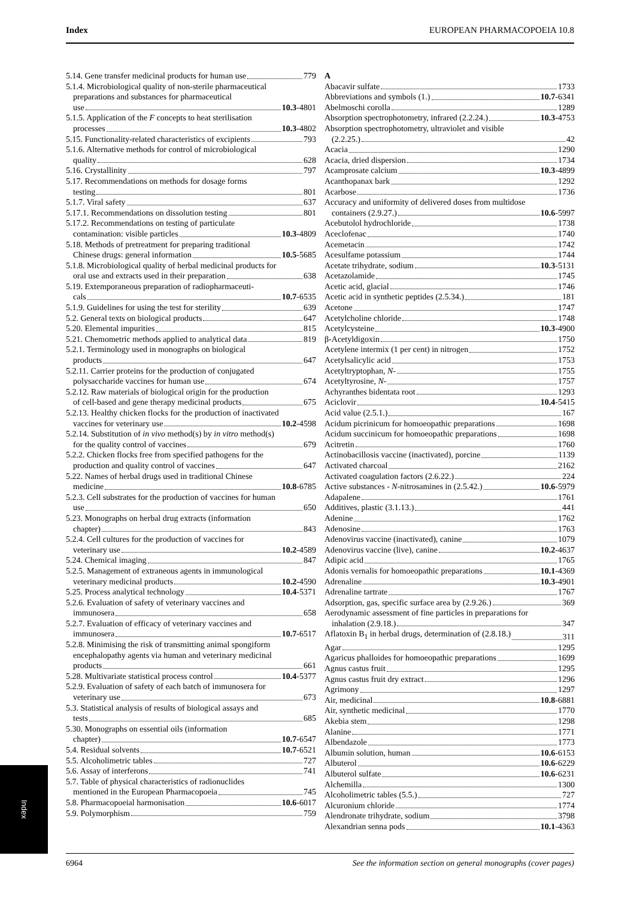Index EUROPEAN PHARMACOPOEIA 10.8
5.14. Gene transfer medicinal products for human use 779
5.1.4. Microbiological quality of non-sterile pharmaceutical
preparations and substances for pharmaceutical
use 10.3-4801
5.1.5. Application of the F concepts to heat sterilisation
processes 10.3-4802
5.15. Functionality-related characteristics of excipients 793
5.1.6. Alternative methods for control of microbiological
quality 628
5.16. Crystallinity 797
5.17. Recommendations on methods for dosage forms
testing 801
5.1.7. Viral safety 637
5.17.1. Recommendations on dissolution testing 801
5.17.2. Recommendations on testing of particulate
contamination: visible particles 10.3-4809
5.18. Methods of pretreatment for preparing traditional
Chinese drugs: general information 10.5-5685
5.1.8. Microbiological quality of herbal medicinal products for
oral use and extracts used in their preparation 638
5.19. Extemporaneous preparation of radiopharmaceuti-
cals 10.7-6535
5.1.9. Guidelines for using the test for sterility 639
5.2. General texts on biological products 647
5.20. Elemental impurities 815
5.21. Chemometric methods applied to analytical data 819
5.2.1. Terminology used in monographs on biological
products 647
5.2.11. Carrier proteins for the production of conjugated
polysaccharide vaccines for human use 674
5.2.12. Raw materials of biological origin for the production
of cell-based and gene therapy medicinal products 675
5.2.13. Healthy chicken flocks for the production of inactivated
vaccines for veterinary use 10.2-4598
5.2.14. Substitution of in vivo method(s) by in vitro method(s)
for the quality control of vaccines 679
5.2.2. Chicken flocks free from specified pathogens for the
production and quality control of vaccines 647
5.22. Names of herbal drugs used in traditional Chinese
medicine 10.8-6785
5.2.3. Cell substrates for the production of vaccines for human
use 650
5.23. Monographs on herbal drug extracts (information
chapter) 843
5.2.4. Cell cultures for the production of vaccines for
veterinary use 10.2-4589
5.24. Chemical imaging 847
5.2.5. Management of extraneous agents in immunological
veterinary medicinal products 10.2-4590
5.25. Process analytical technology 10.4-5371
5.2.6. Evaluation of safety of veterinary vaccines and
immunosera 658
5.2.7. Evaluation of efficacy of veterinary vaccines and
immunosera 10.7-6517
5.2.8. Minimising the risk of transmitting animal spongiform
encephalopathy agents via human and veterinary medicinal
products 661
5.28. Multivariate statistical process control 10.4-5377
5.2.9. Evaluation of safety of each batch of immunosera for
veterinary use 673
5.3. Statistical analysis of results of biological assays and
tests 685
5.30. Monographs on essential oils (information
chapter) 10.7-6547
5.4. Residual solvents 10.7-6521
5.5. Alcoholimetric tables 727
5.6. Assay of interferons 741
5.7. Table of physical characteristics of radionuclides
mentioned in the European Pharmacopoeia 745
5.8. Pharmacopoeial harmonisation 10.6-6017
5.9. Polymorphism 759
A
Abacavir sulfate 1733
Abbreviations and symbols (1.) 10.7-6341
Abelmoschi corolla 1289
Absorption spectrophotometry, infrared (2.2.24.) 10.3-4753
Absorption spectrophotometry, ultraviolet and visible
(2.2.25.) 42
Acacia 1290
Acacia, dried dispersion 1734
Acamprosate calcium 10.3-4899
Acanthopanax bark 1292
Acarbose 1736
Accuracy and uniformity of delivered doses from multidose
containers (2.9.27.) 10.6-5997
Acebutolol hydrochloride 1738
Aceclofenac 1740
Acemetacin 1742
Acesulfame potassium 1744
Acetate trihydrate, sodium 10.3-5131
Acetazolamide 1745
Acetic acid, glacial 1746
Acetic acid in synthetic peptides (2.5.34.) 181
Acetone 1747
Acetylcholine chloride 1748
Acetylcysteine 10.3-4900
β-Acetyldigoxin 1750
Acetylene intermix (1 per cent) in nitrogen 1752
Acetylsalicylic acid 1753
Acetyltryptophan, N- 1755
Acetyltyrosine, N- 1757
Achyranthes bidentata root 1293
Aciclovir 10.4-5415
Acid value (2.5.1.) 167
Acidum picrinicum for homoeopathic preparations 1698
Acidum succinicum for homoeopathic preparations 1698
Acitretin 1760
Actinobacillosis vaccine (inactivated), porcine 1139
Activated charcoal 2162
Activated coagulation factors (2.6.22.) 224
Active substances - N-nitrosamines in (2.5.42.) 10.6-5979
Adapalene 1761
Additives, plastic (3.1.13.) 441
Adenine 1762
Adenosine 1763
Adenovirus vaccine (inactivated), canine 1079
Adenovirus vaccine (live), canine 10.2-4637
Adipic acid 1765
Adonis vernalis for homoeopathic preparations 10.1-4369
Adrenaline 10.3-4901
Adrenaline tartrate 1767
Adsorption, gas, specific surface area by (2.9.26.) 369
Aerodynamic assessment of fine particles in preparations for
inhalation (2.9.18.) 347
Aflatoxin B<sub>1</sub> in herbal drugs, determination of (2.8.18.) 311
Agar 1295
Agaricus phalloides for homoeopathic preparations 1699
Agnus castus fruit 1295
Agnus castus fruit dry extract 1296
Agrimony 1297
Air, medicinal 10.8-6881
Air, synthetic medicinal 1770
Akebia stem 1298
Alanine 1771
Albendazole 1773
Albumin solution, human 10.6-6153
Albuterol 10.6-6229
Albuterol sulfate 10.6-6231
Alchemilla 1300
Alcoholimetric tables (5.5.) 727
Alcuronium chloride 1774
Alendronate trihydrate, sodium 3798
Alexandrian senna pods 10.1-4363
Index
6964 See the information section on general monographs (cover pages)